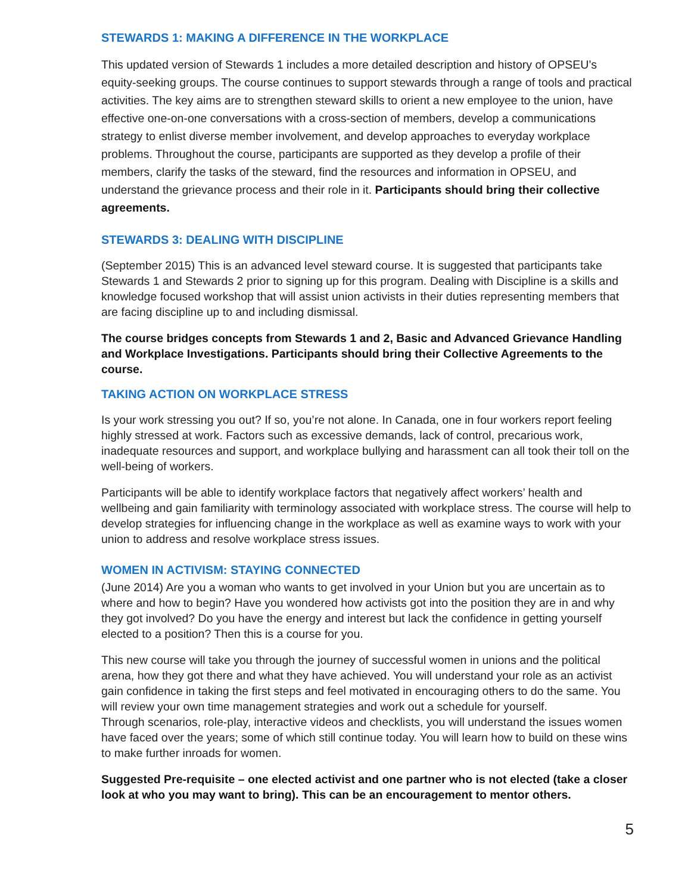STEWARDS 1: MAKING A DIFFERENCE IN THE WORKPLACE
This updated version of Stewards 1 includes a more detailed description and history of OPSEU’s equity-seeking groups. The course continues to support stewards through a range of tools and practical activities. The key aims are to strengthen steward skills to orient a new employee to the union, have effective one-on-one conversations with a cross-section of members, develop a communications strategy to enlist diverse member involvement, and develop approaches to everyday workplace problems. Throughout the course, participants are supported as they develop a profile of their members, clarify the tasks of the steward, find the resources and information in OPSEU, and understand the grievance process and their role in it. Participants should bring their collective agreements.
STEWARDS 3: DEALING WITH DISCIPLINE
(September 2015) This is an advanced level steward course. It is suggested that participants take Stewards 1 and Stewards 2 prior to signing up for this program. Dealing with Discipline is a skills and knowledge focused workshop that will assist union activists in their duties representing members that are facing discipline up to and including dismissal.
The course bridges concepts from Stewards 1 and 2, Basic and Advanced Grievance Handling and Workplace Investigations. Participants should bring their Collective Agreements to the course.
TAKING ACTION ON WORKPLACE STRESS
Is your work stressing you out? If so, you’re not alone. In Canada, one in four workers report feeling highly stressed at work. Factors such as excessive demands, lack of control, precarious work, inadequate resources and support, and workplace bullying and harassment can all took their toll on the well-being of workers.
Participants will be able to identify workplace factors that negatively affect workers’ health and wellbeing and gain familiarity with terminology associated with workplace stress. The course will help to develop strategies for influencing change in the workplace as well as examine ways to work with your union to address and resolve workplace stress issues.
WOMEN IN ACTIVISM: STAYING CONNECTED
(June 2014) Are you a woman who wants to get involved in your Union but you are uncertain as to where and how to begin? Have you wondered how activists got into the position they are in and why they got involved? Do you have the energy and interest but lack the confidence in getting yourself elected to a position? Then this is a course for you.
This new course will take you through the journey of successful women in unions and the political arena, how they got there and what they have achieved. You will understand your role as an activist gain confidence in taking the first steps and feel motivated in encouraging others to do the same. You will review your own time management strategies and work out a schedule for yourself.
Through scenarios, role-play, interactive videos and checklists, you will understand the issues women have faced over the years; some of which still continue today. You will learn how to build on these wins to make further inroads for women.
Suggested Pre-requisite – one elected activist and one partner who is not elected (take a closer look at who you may want to bring). This can be an encouragement to mentor others.
5